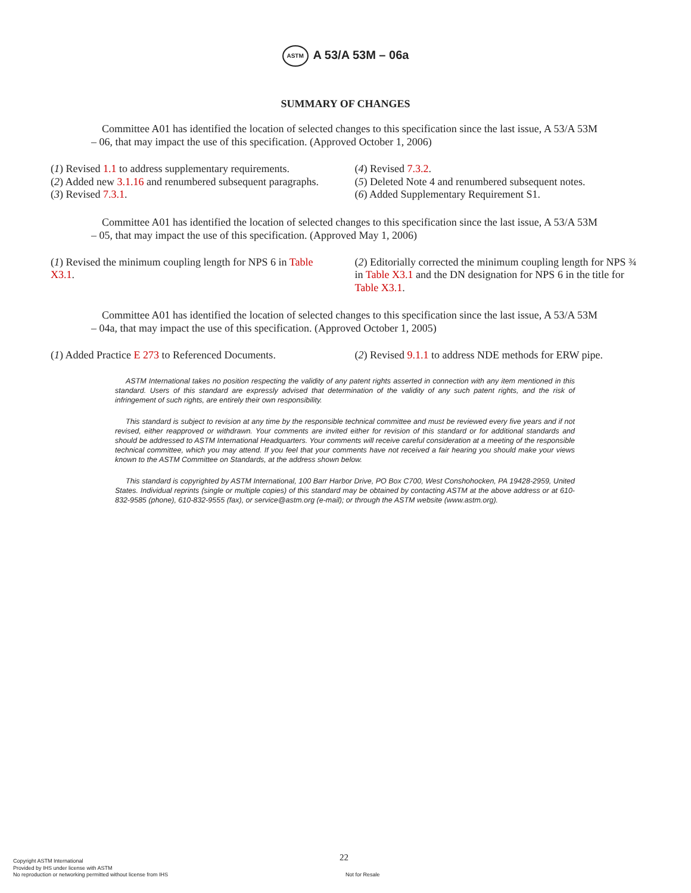ASTM A 53/A 53M – 06a
SUMMARY OF CHANGES
Committee A01 has identified the location of selected changes to this specification since the last issue, A 53/A 53M – 06, that may impact the use of this specification. (Approved October 1, 2006)
(1) Revised 1.1 to address supplementary requirements.
(2) Added new 3.1.16 and renumbered subsequent paragraphs.
(3) Revised 7.3.1.
(4) Revised 7.3.2.
(5) Deleted Note 4 and renumbered subsequent notes.
(6) Added Supplementary Requirement S1.
Committee A01 has identified the location of selected changes to this specification since the last issue, A 53/A 53M – 05, that may impact the use of this specification. (Approved May 1, 2006)
(1) Revised the minimum coupling length for NPS 6 in Table X3.1.
(2) Editorially corrected the minimum coupling length for NPS ¾ in Table X3.1 and the DN designation for NPS 6 in the title for Table X3.1.
Committee A01 has identified the location of selected changes to this specification since the last issue, A 53/A 53M – 04a, that may impact the use of this specification. (Approved October 1, 2005)
(1) Added Practice E 273 to Referenced Documents.
(2) Revised 9.1.1 to address NDE methods for ERW pipe.
ASTM International takes no position respecting the validity of any patent rights asserted in connection with any item mentioned in this standard. Users of this standard are expressly advised that determination of the validity of any such patent rights, and the risk of infringement of such rights, are entirely their own responsibility.
This standard is subject to revision at any time by the responsible technical committee and must be reviewed every five years and if not revised, either reapproved or withdrawn. Your comments are invited either for revision of this standard or for additional standards and should be addressed to ASTM International Headquarters. Your comments will receive careful consideration at a meeting of the responsible technical committee, which you may attend. If you feel that your comments have not received a fair hearing you should make your views known to the ASTM Committee on Standards, at the address shown below.
This standard is copyrighted by ASTM International, 100 Barr Harbor Drive, PO Box C700, West Conshohocken, PA 19428-2959, United States. Individual reprints (single or multiple copies) of this standard may be obtained by contacting ASTM at the above address or at 610-832-9585 (phone), 610-832-9555 (fax), or service@astm.org (e-mail); or through the ASTM website (www.astm.org).
22
Copyright ASTM International
Provided by IHS under license with ASTM
No reproduction or networking permitted without license from IHS
Not for Resale